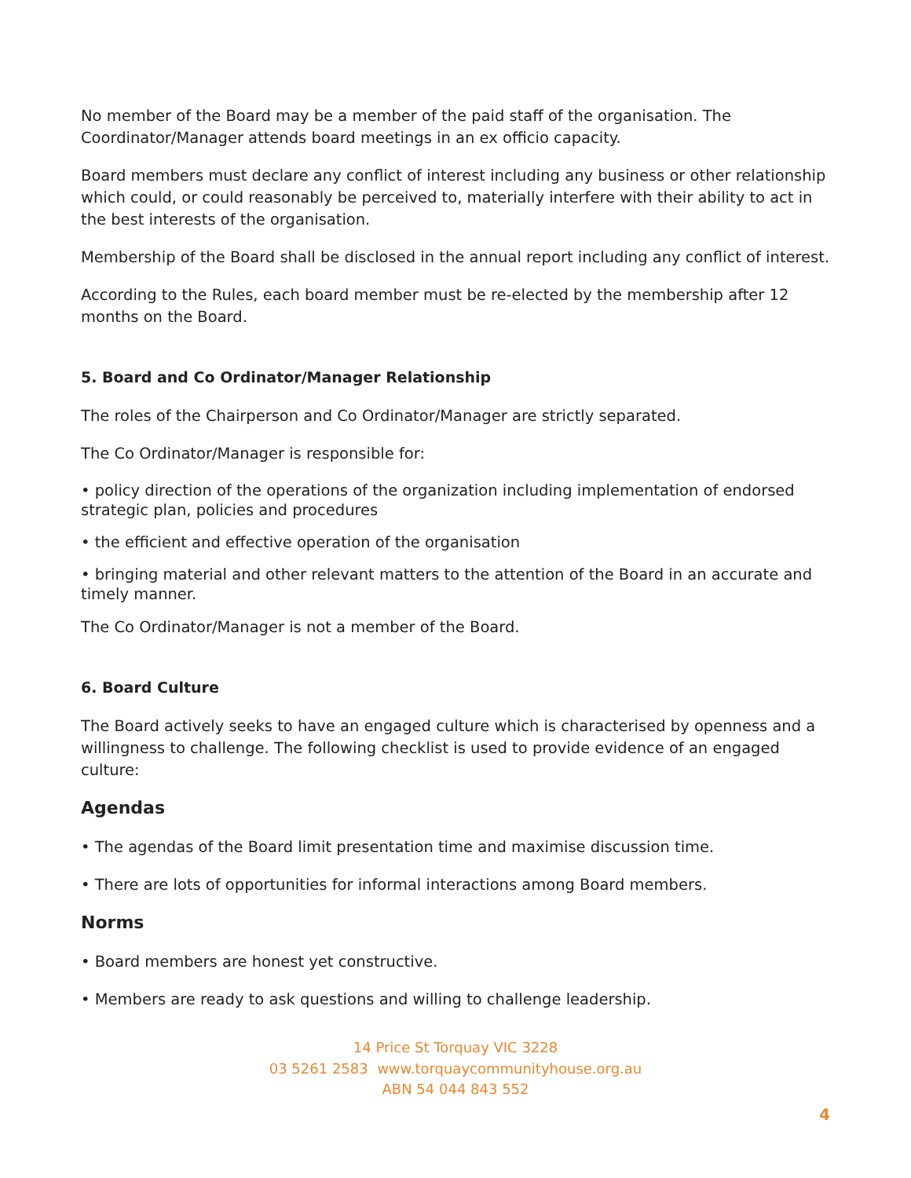No member of the Board may be a member of the paid staff of the organisation. The Coordinator/Manager attends board meetings in an ex officio capacity.
Board members must declare any conflict of interest including any business or other relationship which could, or could reasonably be perceived to, materially interfere with their ability to act in the best interests of the organisation.
Membership of the Board shall be disclosed in the annual report including any conflict of interest.
According to the Rules, each board member must be re-elected by the membership after 12 months on the Board.
5. Board and Co Ordinator/Manager Relationship
The roles of the Chairperson and Co Ordinator/Manager are strictly separated.
The Co Ordinator/Manager is responsible for:
• policy direction of the operations of the organization including implementation of endorsed strategic plan, policies and procedures
• the efficient and effective operation of the organisation
• bringing material and other relevant matters to the attention of the Board in an accurate and timely manner.
The Co Ordinator/Manager is not a member of the Board.
6. Board Culture
The Board actively seeks to have an engaged culture which is characterised by openness and a willingness to challenge. The following checklist is used to provide evidence of an engaged culture:
Agendas
• The agendas of the Board limit presentation time and maximise discussion time.
• There are lots of opportunities for informal interactions among Board members.
Norms
• Board members are honest yet constructive.
• Members are ready to ask questions and willing to challenge leadership.
14 Price St Torquay VIC 3228
03 5261 2583 www.torquaycommunityhouse.org.au
ABN 54 044 843 552
4